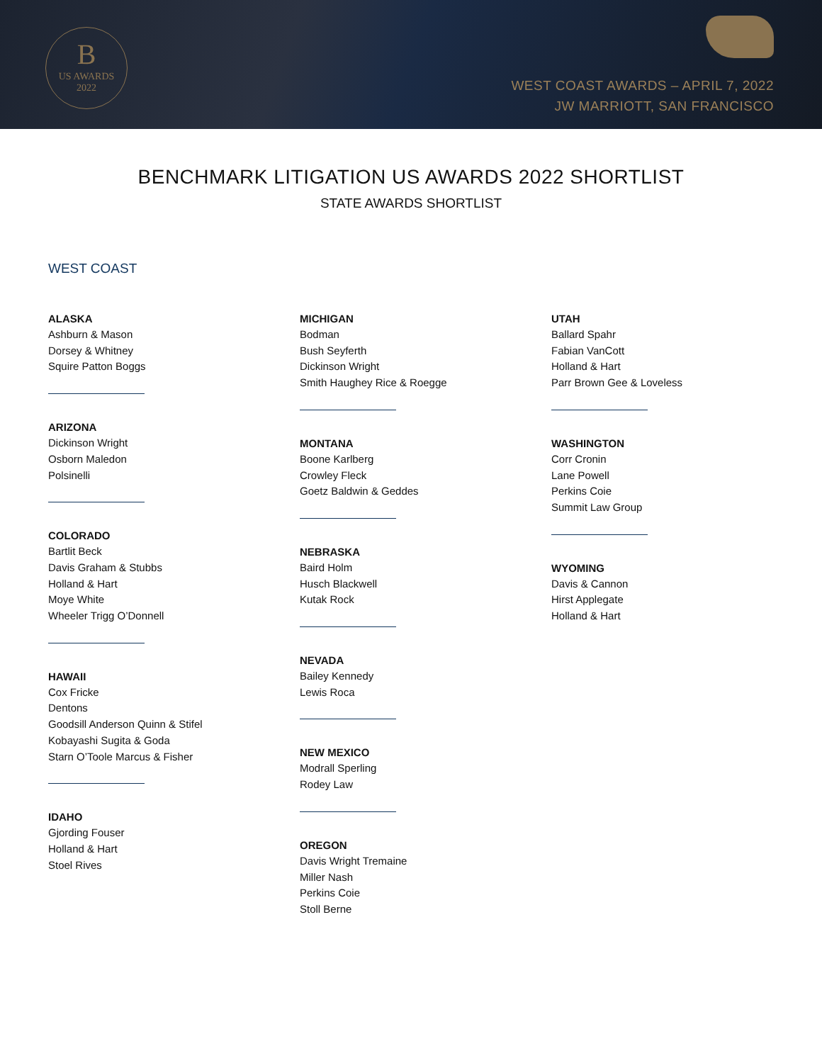B
US AWARDS
2022
WEST COAST AWARDS – APRIL 7, 2022
JW MARRIOTT, SAN FRANCISCO
BENCHMARK LITIGATION US AWARDS 2022 SHORTLIST
STATE AWARDS SHORTLIST
WEST COAST
ALASKA
Ashburn & Mason
Dorsey & Whitney
Squire Patton Boggs
ARIZONA
Dickinson Wright
Osborn Maledon
Polsinelli
COLORADO
Bartlit Beck
Davis Graham & Stubbs
Holland & Hart
Moye White
Wheeler Trigg O’Donnell
HAWAII
Cox Fricke
Dentons
Goodsill Anderson Quinn & Stifel
Kobayashi Sugita & Goda
Starn O’Toole Marcus & Fisher
IDAHO
Gjording Fouser
Holland & Hart
Stoel Rives
MICHIGAN
Bodman
Bush Seyferth
Dickinson Wright
Smith Haughey Rice & Roegge
MONTANA
Boone Karlberg
Crowley Fleck
Goetz Baldwin & Geddes
NEBRASKA
Baird Holm
Husch Blackwell
Kutak Rock
NEVADA
Bailey Kennedy
Lewis Roca
NEW MEXICO
Modrall Sperling
Rodey Law
OREGON
Davis Wright Tremaine
Miller Nash
Perkins Coie
Stoll Berne
UTAH
Ballard Spahr
Fabian VanCott
Holland & Hart
Parr Brown Gee & Loveless
WASHINGTON
Corr Cronin
Lane Powell
Perkins Coie
Summit Law Group
WYOMING
Davis & Cannon
Hirst Applegate
Holland & Hart